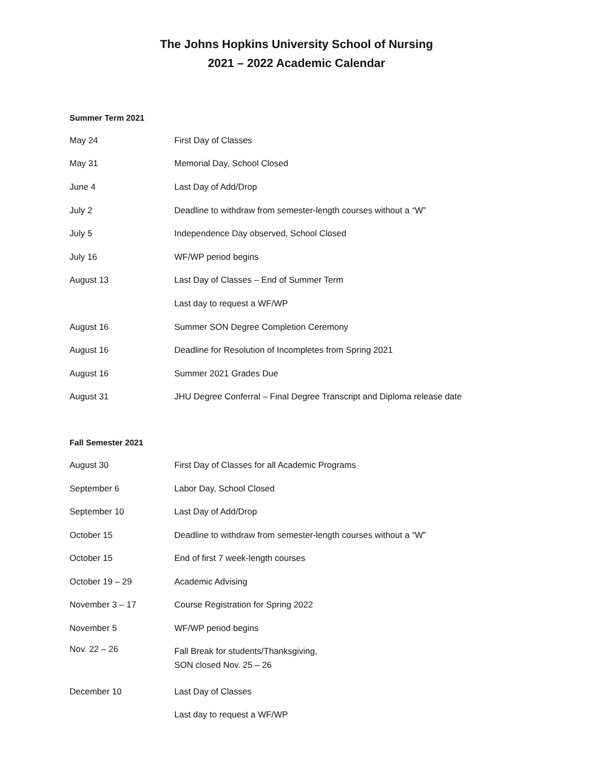The Johns Hopkins University School of Nursing
2021 – 2022 Academic Calendar
Summer Term 2021
| May 24 | First Day of Classes |
| May 31 | Memorial Day, School Closed |
| June 4 | Last Day of Add/Drop |
| July 2 | Deadline to withdraw from semester-length courses without a “W” |
| July 5 | Independence Day observed, School Closed |
| July 16 | WF/WP period begins |
| August 13 | Last Day of Classes – End of Summer Term |
| | Last day to request a WF/WP |
| August 16 | Summer SON Degree Completion Ceremony |
| August 16 | Deadline for Resolution of Incompletes from Spring 2021 |
| August 16 | Summer 2021 Grades Due |
| August 31 | JHU Degree Conferral – Final Degree Transcript and Diploma release date |
Fall Semester 2021
| August 30 | First Day of Classes for all Academic Programs |
| September 6 | Labor Day, School Closed |
| September 10 | Last Day of Add/Drop |
| October 15 | Deadline to withdraw from semester-length courses without a “W” |
| October 15 | End of first 7 week-length courses |
| October 19 – 29 | Academic Advising |
| November 3 – 17 | Course Registration for Spring 2022 |
| November 5 | WF/WP period begins |
| Nov. 22 – 26 | Fall Break for students/Thanksgiving, SON closed Nov. 25 – 26 |
| December 10 | Last Day of Classes |
| | Last day to request a WF/WP |